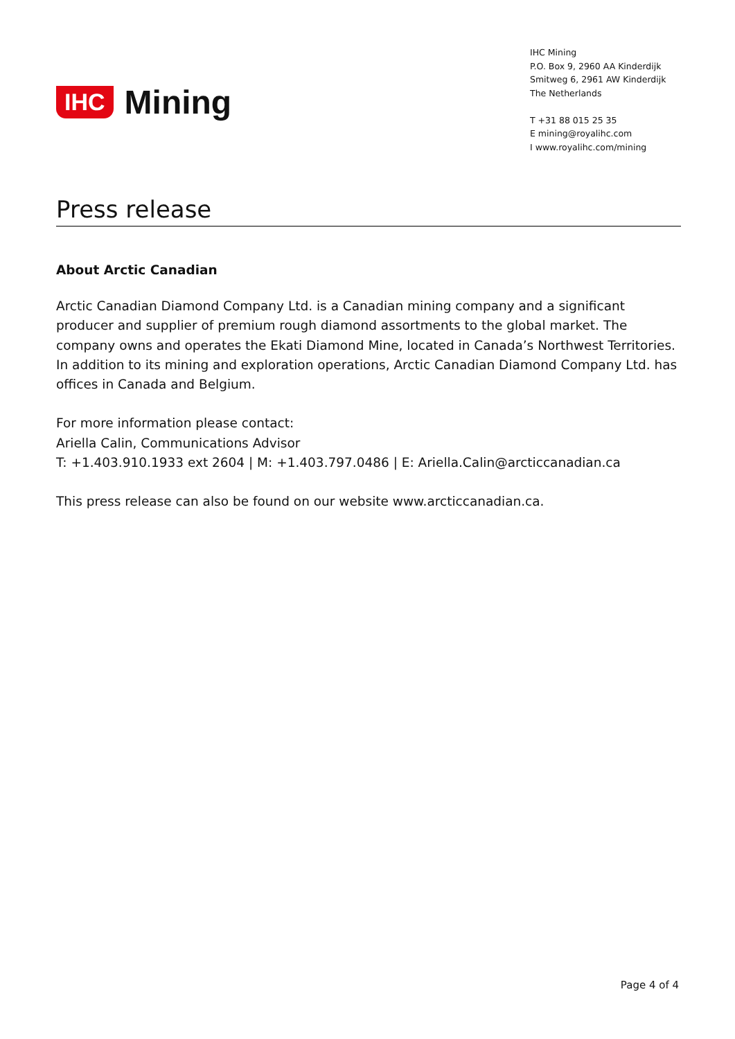IHC Mining
IHC Mining
P.O. Box 9, 2960 AA Kinderdijk
Smitweg 6, 2961 AW Kinderdijk
The Netherlands
T +31 88 015 25 35
E mining@royalihc.com
I www.royalihc.com/mining
Press release
About Arctic Canadian
Arctic Canadian Diamond Company Ltd. is a Canadian mining company and a significant producer and supplier of premium rough diamond assortments to the global market. The company owns and operates the Ekati Diamond Mine, located in Canada’s Northwest Territories. In addition to its mining and exploration operations, Arctic Canadian Diamond Company Ltd. has offices in Canada and Belgium.
For more information please contact:
Ariella Calin, Communications Advisor
T: +1.403.910.1933 ext 2604 | M: +1.403.797.0486 | E: Ariella.Calin@arcticcanadian.ca
This press release can also be found on our website www.arcticcanadian.ca.
Page 4 of 4